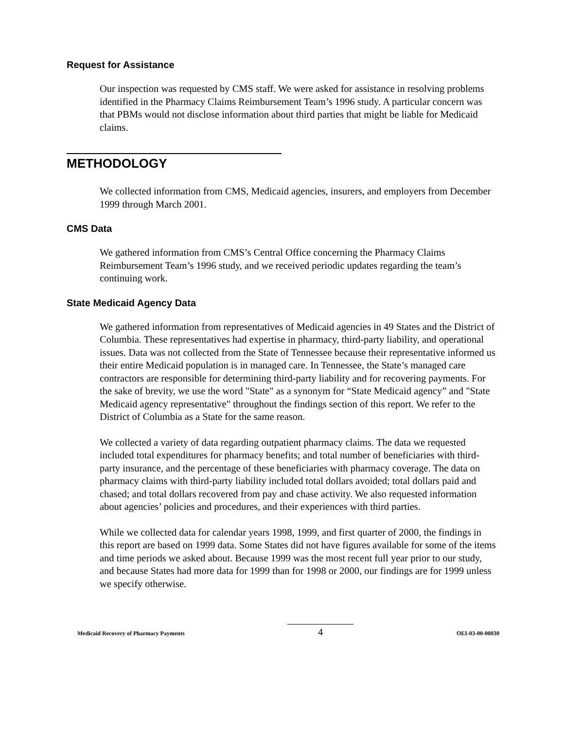Request for Assistance
Our inspection was requested by CMS staff. We were asked for assistance in resolving problems identified in the Pharmacy Claims Reimbursement Team’s 1996 study. A particular concern was that PBMs would not disclose information about third parties that might be liable for Medicaid claims.
METHODOLOGY
We collected information from CMS, Medicaid agencies, insurers, and employers from December 1999 through March 2001.
CMS Data
We gathered information from CMS’s Central Office concerning the Pharmacy Claims Reimbursement Team’s 1996 study, and we received periodic updates regarding the team’s continuing work.
State Medicaid Agency Data
We gathered information from representatives of Medicaid agencies in 49 States and the District of Columbia. These representatives had expertise in pharmacy, third-party liability, and operational issues. Data was not collected from the State of Tennessee because their representative informed us their entire Medicaid population is in managed care. In Tennessee, the State’s managed care contractors are responsible for determining third-party liability and for recovering payments. For the sake of brevity, we use the word "State" as a synonym for “State Medicaid agency” and "State Medicaid agency representative" throughout the findings section of this report. We refer to the District of Columbia as a State for the same reason.
We collected a variety of data regarding outpatient pharmacy claims. The data we requested included total expenditures for pharmacy benefits; and total number of beneficiaries with third-party insurance, and the percentage of these beneficiaries with pharmacy coverage. The data on pharmacy claims with third-party liability included total dollars avoided; total dollars paid and chased; and total dollars recovered from pay and chase activity. We also requested information about agencies’ policies and procedures, and their experiences with third parties.
While we collected data for calendar years 1998, 1999, and first quarter of 2000, the findings in this report are based on 1999 data. Some States did not have figures available for some of the items and time periods we asked about. Because 1999 was the most recent full year prior to our study, and because States had more data for 1999 than for 1998 or 2000, our findings are for 1999 unless we specify otherwise.
Medicaid Recovery of Pharmacy Payments 4 OEI-03-00-00030